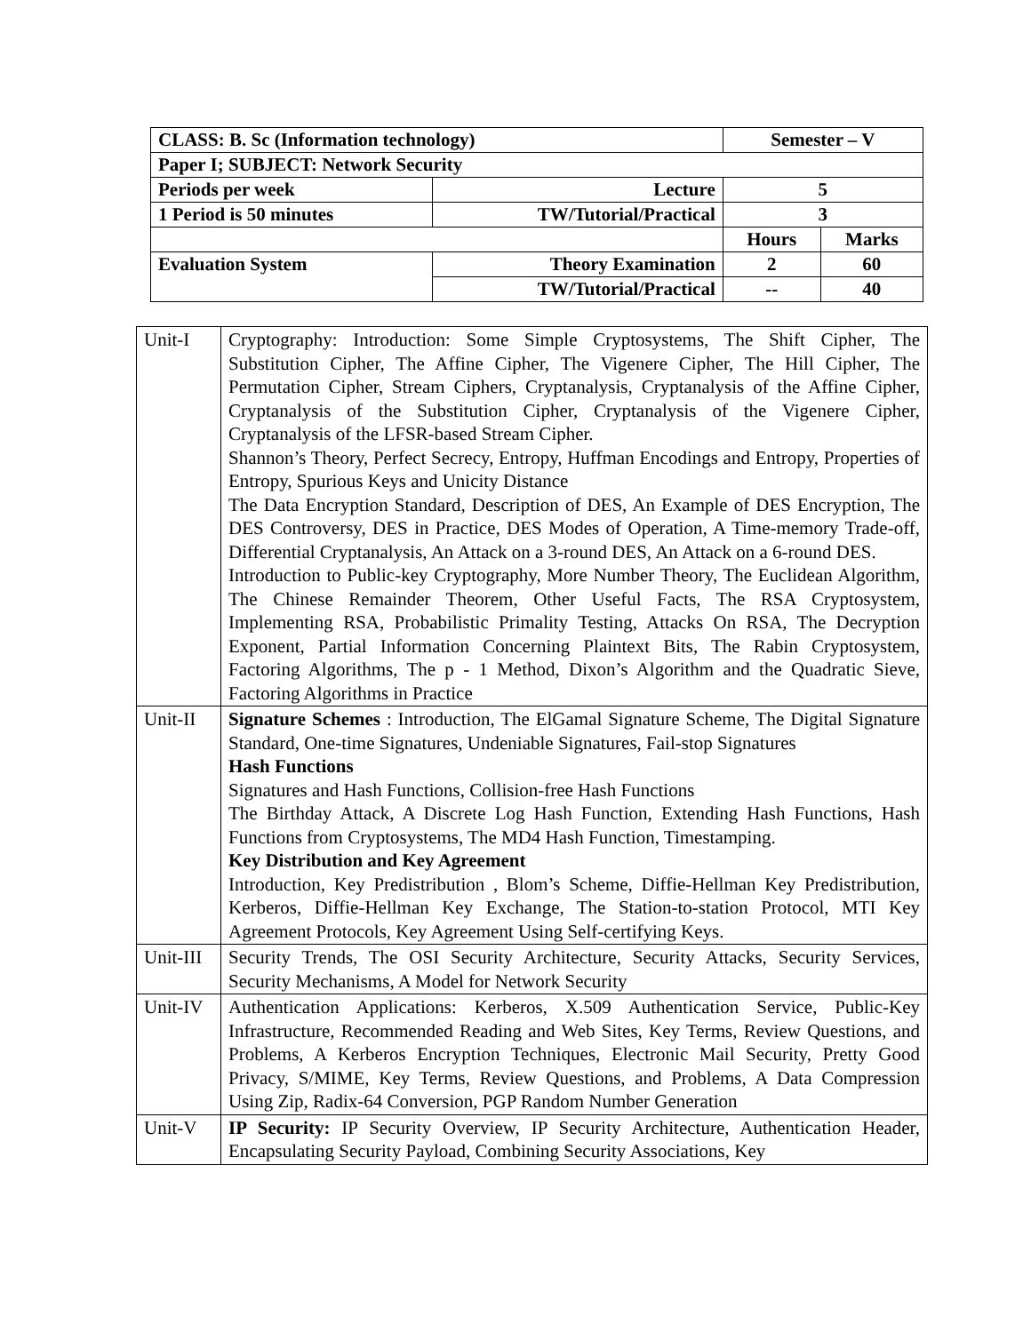| CLASS: B. Sc (Information technology) | | Semester – V | |
| Paper I; SUBJECT: Network Security | | | |
| Periods per week | Lecture | 5 | |
| 1 Period is 50 minutes | TW/Tutorial/Practical | 3 | |
| | | Hours | Marks |
| Evaluation System | Theory Examination | 2 | 60 |
| | TW/Tutorial/Practical | -- | 40 |
| Unit-I | Cryptography: Introduction: Some Simple Cryptosystems, The Shift Cipher, The Substitution Cipher, The Affine Cipher, The Vigenere Cipher, The Hill Cipher, The Permutation Cipher, Stream Ciphers, Cryptanalysis, Cryptanalysis of the Affine Cipher, Cryptanalysis of the Substitution Cipher, Cryptanalysis of the Vigenere Cipher, Cryptanalysis of the LFSR-based Stream Cipher. Shannon’s Theory, Perfect Secrecy, Entropy, Huffman Encodings and Entropy, Properties of Entropy, Spurious Keys and Unicity Distance The Data Encryption Standard, Description of DES, An Example of DES Encryption, The DES Controversy, DES in Practice, DES Modes of Operation, A Time-memory Trade-off, Differential Cryptanalysis, An Attack on a 3-round DES, An Attack on a 6-round DES. Introduction to Public-key Cryptography, More Number Theory, The Euclidean Algorithm, The Chinese Remainder Theorem, Other Useful Facts, The RSA Cryptosystem, Implementing RSA, Probabilistic Primality Testing, Attacks On RSA, The Decryption Exponent, Partial Information Concerning Plaintext Bits, The Rabin Cryptosystem, Factoring Algorithms, The p - 1 Method, Dixon’s Algorithm and the Quadratic Sieve, Factoring Algorithms in Practice |
| Unit-II | Signature Schemes : Introduction, The ElGamal Signature Scheme, The Digital Signature Standard, One-time Signatures, Undeniable Signatures, Fail-stop Signatures Hash Functions Signatures and Hash Functions, Collision-free Hash Functions The Birthday Attack, A Discrete Log Hash Function, Extending Hash Functions, Hash Functions from Cryptosystems, The MD4 Hash Function, Timestamping. Key Distribution and Key Agreement Introduction, Key Predistribution , Blom’s Scheme, Diffie-Hellman Key Predistribution, Kerberos, Diffie-Hellman Key Exchange, The Station-to-station Protocol, MTI Key Agreement Protocols, Key Agreement Using Self-certifying Keys. |
| Unit-III | Security Trends, The OSI Security Architecture, Security Attacks, Security Services, Security Mechanisms, A Model for Network Security |
| Unit-IV | Authentication Applications: Kerberos, X.509 Authentication Service, Public-Key Infrastructure, Recommended Reading and Web Sites, Key Terms, Review Questions, and Problems, A Kerberos Encryption Techniques, Electronic Mail Security, Pretty Good Privacy, S/MIME, Key Terms, Review Questions, and Problems, A Data Compression Using Zip, Radix-64 Conversion, PGP Random Number Generation |
| Unit-V | IP Security: IP Security Overview, IP Security Architecture, Authentication Header, Encapsulating Security Payload, Combining Security Associations, Key |